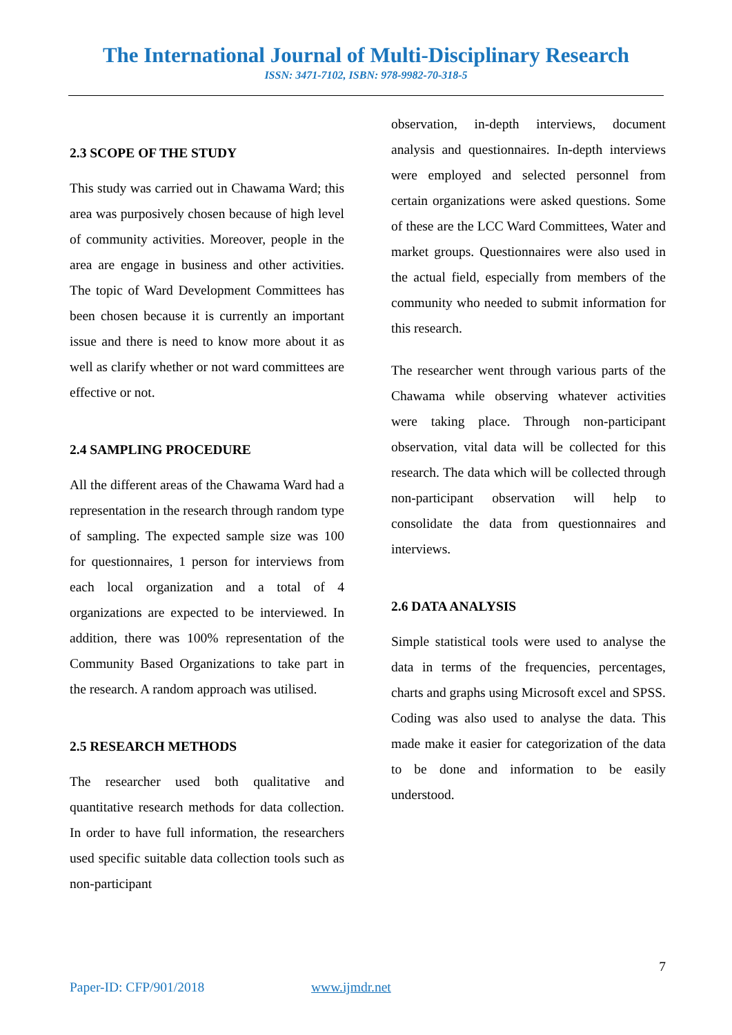The International Journal of Multi-Disciplinary Research
ISSN: 3471-7102, ISBN: 978-9982-70-318-5
2.3 SCOPE OF THE STUDY
This study was carried out in Chawama Ward; this area was purposively chosen because of high level of community activities. Moreover, people in the area are engage in business and other activities. The topic of Ward Development Committees has been chosen because it is currently an important issue and there is need to know more about it as well as clarify whether or not ward committees are effective or not.
2.4 SAMPLING PROCEDURE
All the different areas of the Chawama Ward had a representation in the research through random type of sampling. The expected sample size was 100 for questionnaires, 1 person for interviews from each local organization and a total of 4 organizations are expected to be interviewed. In addition, there was 100% representation of the Community Based Organizations to take part in the research. A random approach was utilised.
2.5 RESEARCH METHODS
The researcher used both qualitative and quantitative research methods for data collection. In order to have full information, the researchers used specific suitable data collection tools such as non-participant
observation, in-depth interviews, document analysis and questionnaires. In-depth interviews were employed and selected personnel from certain organizations were asked questions. Some of these are the LCC Ward Committees, Water and market groups. Questionnaires were also used in the actual field, especially from members of the community who needed to submit information for this research.
The researcher went through various parts of the Chawama while observing whatever activities were taking place. Through non-participant observation, vital data will be collected for this research. The data which will be collected through non-participant observation will help to consolidate the data from questionnaires and interviews.
2.6 DATA ANALYSIS
Simple statistical tools were used to analyse the data in terms of the frequencies, percentages, charts and graphs using Microsoft excel and SPSS. Coding was also used to analyse the data. This made make it easier for categorization of the data to be done and information to be easily understood.
7
Paper-ID: CFP/901/2018 www.ijmdr.net